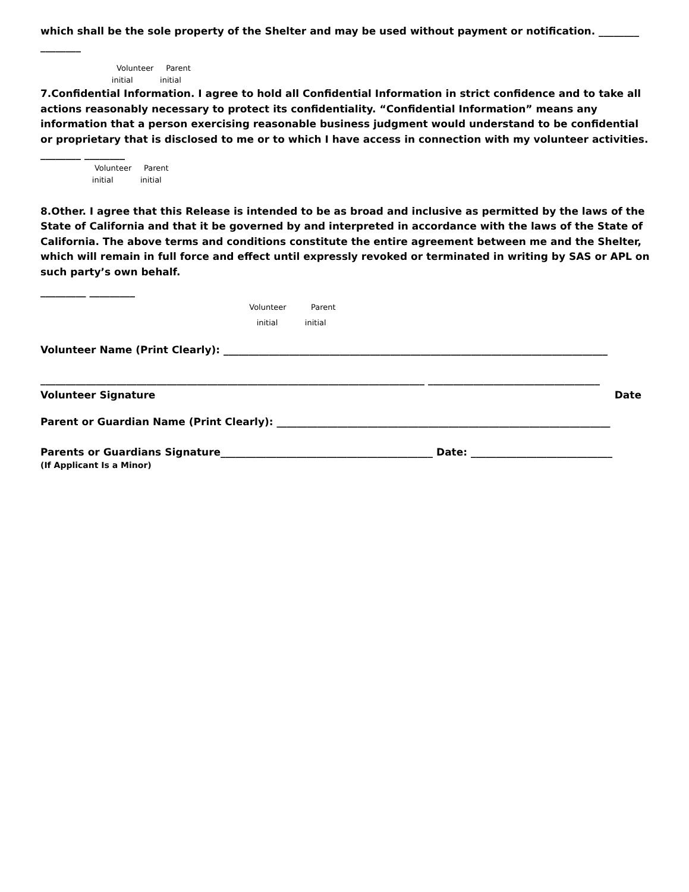which shall be the sole property of the Shelter and may be used without payment or notification. ________ ________
Volunteer Parent initial initial
7.Confidential Information. I agree to hold all Confidential Information in strict confidence and to take all actions reasonably necessary to protect its confidentiality. “Confidential Information” means any information that a person exercising reasonable business judgment would understand to be confidential or proprietary that is disclosed to me or to which I have access in connection with my volunteer activities. ________ ________
Volunteer Parent initial initial
8.Other. I agree that this Release is intended to be as broad and inclusive as permitted by the laws of the State of California and that it be governed by and interpreted in accordance with the laws of the State of California. The above terms and conditions constitute the entire agreement between me and the Shelter, which will remain in full force and effect until expressly revoked or terminated in writing by SAS or APL on such party’s own behalf.
_________ _________
Volunteer Parent initial initial
Volunteer Name (Print Clearly): ____________________________________________________________________________
____________________________________________________________________________ __________________________________ Volunteer Signature Date
Parent or Guardian Name (Print Clearly): __________________________________________________________________
Parents or Guardians Signature__________________________________________ Date: ____________________________
(If Applicant Is a Minor)